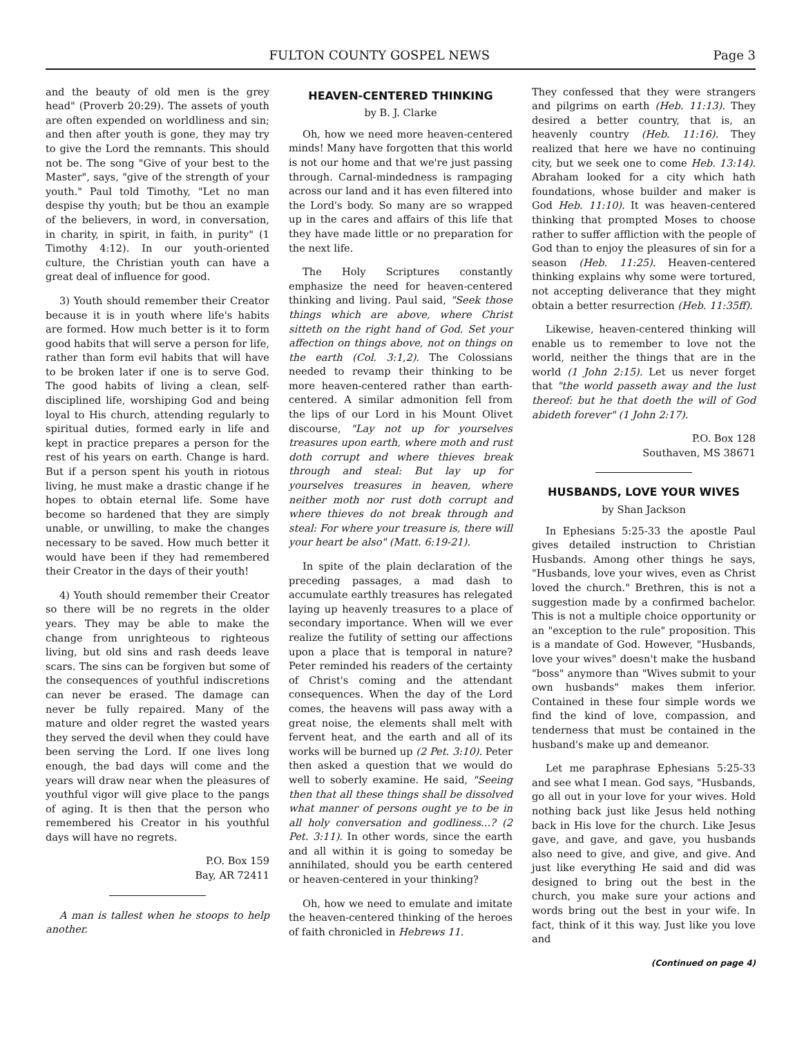FULTON COUNTY GOSPEL NEWS Page 3
and the beauty of old men is the grey head" (Proverb 20:29). The assets of youth are often expended on worldliness and sin; and then after youth is gone, they may try to give the Lord the remnants. This should not be. The song "Give of your best to the Master", says, "give of the strength of your youth." Paul told Timothy, "Let no man despise thy youth; but be thou an example of the believers, in word, in conversation, in charity, in spirit, in faith, in purity" (1 Timothy 4:12). In our youth-oriented culture, the Christian youth can have a great deal of influence for good.
3) Youth should remember their Creator because it is in youth where life's habits are formed. How much better is it to form good habits that will serve a person for life, rather than form evil habits that will have to be broken later if one is to serve God. The good habits of living a clean, self-disciplined life, worshiping God and being loyal to His church, attending regularly to spiritual duties, formed early in life and kept in practice prepares a person for the rest of his years on earth. Change is hard. But if a person spent his youth in riotous living, he must make a drastic change if he hopes to obtain eternal life. Some have become so hardened that they are simply unable, or unwilling, to make the changes necessary to be saved. How much better it would have been if they had remembered their Creator in the days of their youth!
4) Youth should remember their Creator so there will be no regrets in the older years. They may be able to make the change from unrighteous to righteous living, but old sins and rash deeds leave scars. The sins can be forgiven but some of the consequences of youthful indiscretions can never be erased. The damage can never be fully repaired. Many of the mature and older regret the wasted years they served the devil when they could have been serving the Lord. If one lives long enough, the bad days will come and the years will draw near when the pleasures of youthful vigor will give place to the pangs of aging. It is then that the person who remembered his Creator in his youthful days will have no regrets.
P.O. Box 159
Bay, AR 72411
A man is tallest when he stoops to help another.
HEAVEN-CENTERED THINKING
by B. J. Clarke
Oh, how we need more heaven-centered minds! Many have forgotten that this world is not our home and that we're just passing through. Carnal-mindedness is rampaging across our land and it has even filtered into the Lord's body. So many are so wrapped up in the cares and affairs of this life that they have made little or no preparation for the next life.
The Holy Scriptures constantly emphasize the need for heaven-centered thinking and living. Paul said, "Seek those things which are above, where Christ sitteth on the right hand of God. Set your affection on things above, not on things on the earth (Col. 3:1,2). The Colossians needed to revamp their thinking to be more heaven-centered rather than earth-centered. A similar admonition fell from the lips of our Lord in his Mount Olivet discourse, "Lay not up for yourselves treasures upon earth, where moth and rust doth corrupt and where thieves break through and steal: But lay up for yourselves treasures in heaven, where neither moth nor rust doth corrupt and where thieves do not break through and steal: For where your treasure is, there will your heart be also" (Matt. 6:19-21).
In spite of the plain declaration of the preceding passages, a mad dash to accumulate earthly treasures has relegated laying up heavenly treasures to a place of secondary importance. When will we ever realize the futility of setting our affections upon a place that is temporal in nature? Peter reminded his readers of the certainty of Christ's coming and the attendant consequences. When the day of the Lord comes, the heavens will pass away with a great noise, the elements shall melt with fervent heat, and the earth and all of its works will be burned up (2 Pet. 3:10). Peter then asked a question that we would do well to soberly examine. He said, "Seeing then that all these things shall be dissolved what manner of persons ought ye to be in all holy conversation and godliness...? (2 Pet. 3:11). In other words, since the earth and all within it is going to someday be annihilated, should you be earth centered or heaven-centered in your thinking?
Oh, how we need to emulate and imitate the heaven-centered thinking of the heroes of faith chronicled in Hebrews 11.
They confessed that they were strangers and pilgrims on earth (Heb. 11:13). They desired a better country, that is, an heavenly country (Heb. 11:16). They realized that here we have no continuing city, but we seek one to come Heb. 13:14). Abraham looked for a city which hath foundations, whose builder and maker is God Heb. 11:10). It was heaven-centered thinking that prompted Moses to choose rather to suffer affliction with the people of God than to enjoy the pleasures of sin for a season (Heb. 11:25). Heaven-centered thinking explains why some were tortured, not accepting deliverance that they might obtain a better resurrection (Heb. 11:35ff).
Likewise, heaven-centered thinking will enable us to remember to love not the world, neither the things that are in the world (1 John 2:15). Let us never forget that "the world passeth away and the lust thereof: but he that doeth the will of God abideth forever" (1 John 2:17).
P.O. Box 128
Southaven, MS 38671
HUSBANDS, LOVE YOUR WIVES
by Shan Jackson
In Ephesians 5:25-33 the apostle Paul gives detailed instruction to Christian Husbands. Among other things he says, "Husbands, love your wives, even as Christ loved the church." Brethren, this is not a suggestion made by a confirmed bachelor. This is not a multiple choice opportunity or an "exception to the rule" proposition. This is a mandate of God. However, "Husbands, love your wives" doesn't make the husband "boss" anymore than "Wives submit to your own husbands" makes them inferior. Contained in these four simple words we find the kind of love, compassion, and tenderness that must be contained in the husband's make up and demeanor.
Let me paraphrase Ephesians 5:25-33 and see what I mean. God says, "Husbands, go all out in your love for your wives. Hold nothing back just like Jesus held nothing back in His love for the church. Like Jesus gave, and gave, and gave, you husbands also need to give, and give, and give. And just like everything He said and did was designed to bring out the best in the church, you make sure your actions and words bring out the best in your wife. In fact, think of it this way. Just like you love and
(Continued on page 4)